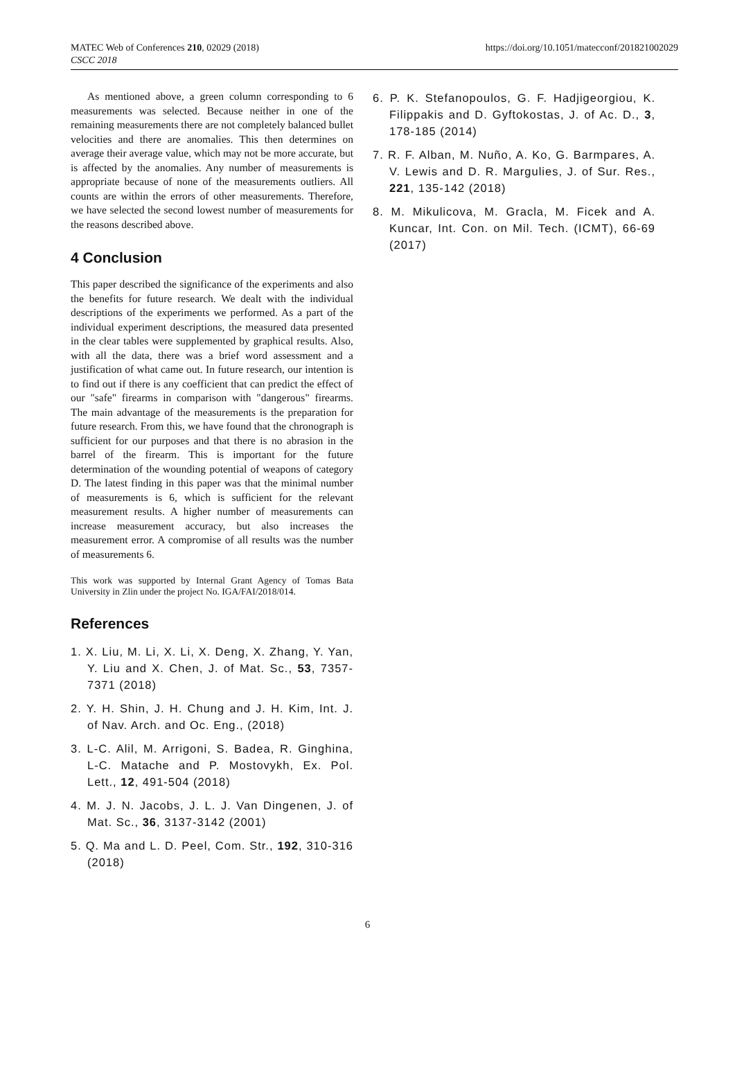MATEC Web of Conferences 210, 02029 (2018)
CSCC 2018
https://doi.org/10.1051/matecconf/201821002029
As mentioned above, a green column corresponding to 6 measurements was selected. Because neither in one of the remaining measurements there are not completely balanced bullet velocities and there are anomalies. This then determines on average their average value, which may not be more accurate, but is affected by the anomalies. Any number of measurements is appropriate because of none of the measurements outliers. All counts are within the errors of other measurements. Therefore, we have selected the second lowest number of measurements for the reasons described above.
4 Conclusion
This paper described the significance of the experiments and also the benefits for future research. We dealt with the individual descriptions of the experiments we performed. As a part of the individual experiment descriptions, the measured data presented in the clear tables were supplemented by graphical results. Also, with all the data, there was a brief word assessment and a justification of what came out. In future research, our intention is to find out if there is any coefficient that can predict the effect of our "safe" firearms in comparison with "dangerous" firearms. The main advantage of the measurements is the preparation for future research. From this, we have found that the chronograph is sufficient for our purposes and that there is no abrasion in the barrel of the firearm. This is important for the future determination of the wounding potential of weapons of category D. The latest finding in this paper was that the minimal number of measurements is 6, which is sufficient for the relevant measurement results. A higher number of measurements can increase measurement accuracy, but also increases the measurement error. A compromise of all results was the number of measurements 6.
This work was supported by Internal Grant Agency of Tomas Bata University in Zlin under the project No. IGA/FAI/2018/014.
References
1. X. Liu, M. Li, X. Li, X. Deng, X. Zhang, Y. Yan, Y. Liu and X. Chen, J. of Mat. Sc., 53, 7357-7371 (2018)
2. Y. H. Shin, J. H. Chung and J. H. Kim, Int. J. of Nav. Arch. and Oc. Eng., (2018)
3. L-C. Alil, M. Arrigoni, S. Badea, R. Ginghina, L-C. Matache and P. Mostovykh, Ex. Pol. Lett., 12, 491-504 (2018)
4. M. J. N. Jacobs, J. L. J. Van Dingenen, J. of Mat. Sc., 36, 3137-3142 (2001)
5. Q. Ma and L. D. Peel, Com. Str., 192, 310-316 (2018)
6. P. K. Stefanopoulos, G. F. Hadjigeorgiou, K. Filippakis and D. Gyftokostas, J. of Ac. D., 3, 178-185 (2014)
7. R. F. Alban, M. Nuño, A. Ko, G. Barmpares, A. V. Lewis and D. R. Margulies, J. of Sur. Res., 221, 135-142 (2018)
8. M. Mikulicova, M. Gracla, M. Ficek and A. Kuncar, Int. Con. on Mil. Tech. (ICMT), 66-69 (2017)
6